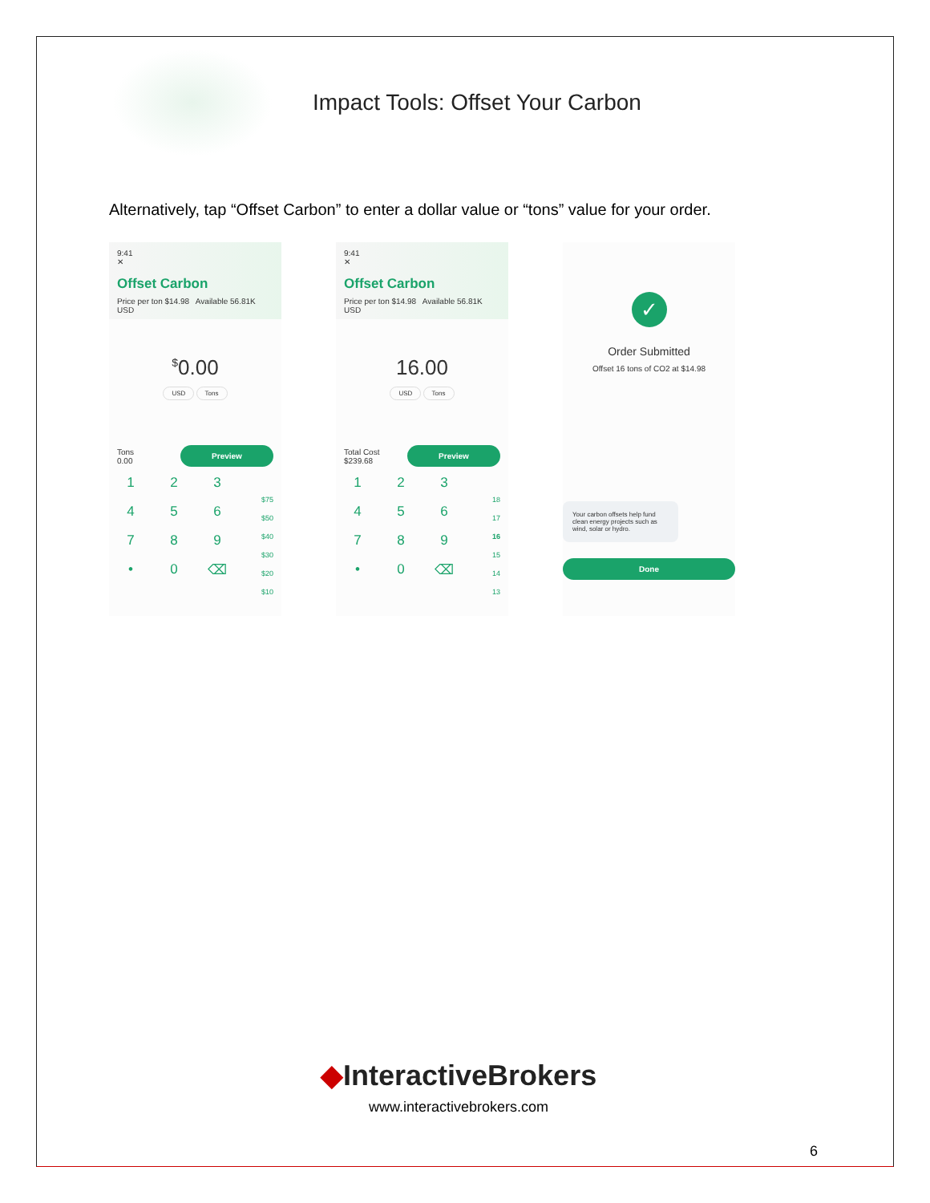Impact Tools: Offset Your Carbon
Alternatively, tap “Offset Carbon” to enter a dollar value or “tons” value for your order.
9:41
✕
Offset Carbon
Price per ton $14.98 Available 56.81K USD
<sup>$</sup>0.00
USD Tons
Tons
0.00
Preview
1
2
3
4
5
6
7
8
9
•
0
⌫
$75
$50
$40
$30
$20
$10
9:41
✕
Offset Carbon
Price per ton $14.98 Available 56.81K USD
16.00
USD Tons
Total Cost
$239.68
Preview
1
2
3
4
5
6
7
8
9
•
0
⌫
18
17
16
15
14
13
✓
Order Submitted
Offset 16 tons of CO2 at $14.98
Your carbon offsets help fund clean energy projects such as wind, solar or hydro.
Done
◆InteractiveBrokers
www.interactivebrokers.com
6